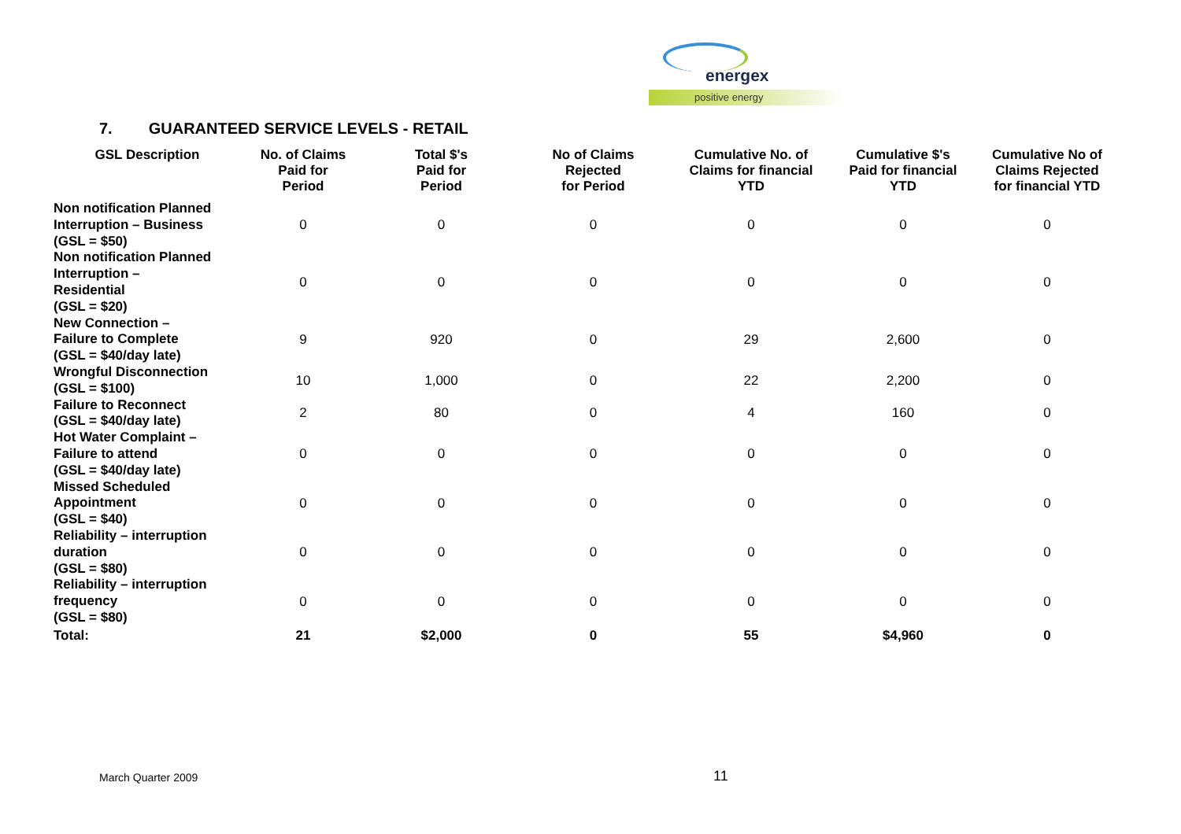energex
positive energy
7. GUARANTEED SERVICE LEVELS - RETAIL
| GSL Description | No. of Claims Paid for Period | Total $'s Paid for Period | No of Claims Rejected for Period | Cumulative No. of Claims for financial YTD | Cumulative $'s Paid for financial YTD | Cumulative No of Claims Rejected for financial YTD |
| --- | --- | --- | --- | --- | --- | --- |
| Non notification Planned Interruption – Business (GSL = $50) | 0 | 0 | 0 | 0 | 0 | 0 |
| Non notification Planned Interruption – Residential (GSL = $20) | 0 | 0 | 0 | 0 | 0 | 0 |
| New Connection – Failure to Complete (GSL = $40/day late) | 9 | 920 | 0 | 29 | 2,600 | 0 |
| Wrongful Disconnection (GSL = $100) | 10 | 1,000 | 0 | 22 | 2,200 | 0 |
| Failure to Reconnect (GSL = $40/day late) | 2 | 80 | 0 | 4 | 160 | 0 |
| Hot Water Complaint – Failure to attend (GSL = $40/day late) | 0 | 0 | 0 | 0 | 0 | 0 |
| Missed Scheduled Appointment (GSL = $40) | 0 | 0 | 0 | 0 | 0 | 0 |
| Reliability – interruption duration (GSL = $80) | 0 | 0 | 0 | 0 | 0 | 0 |
| Reliability – interruption frequency (GSL = $80) | 0 | 0 | 0 | 0 | 0 | 0 |
| Total: | 21 | $2,000 | 0 | 55 | $4,960 | 0 |
March Quarter 2009 11